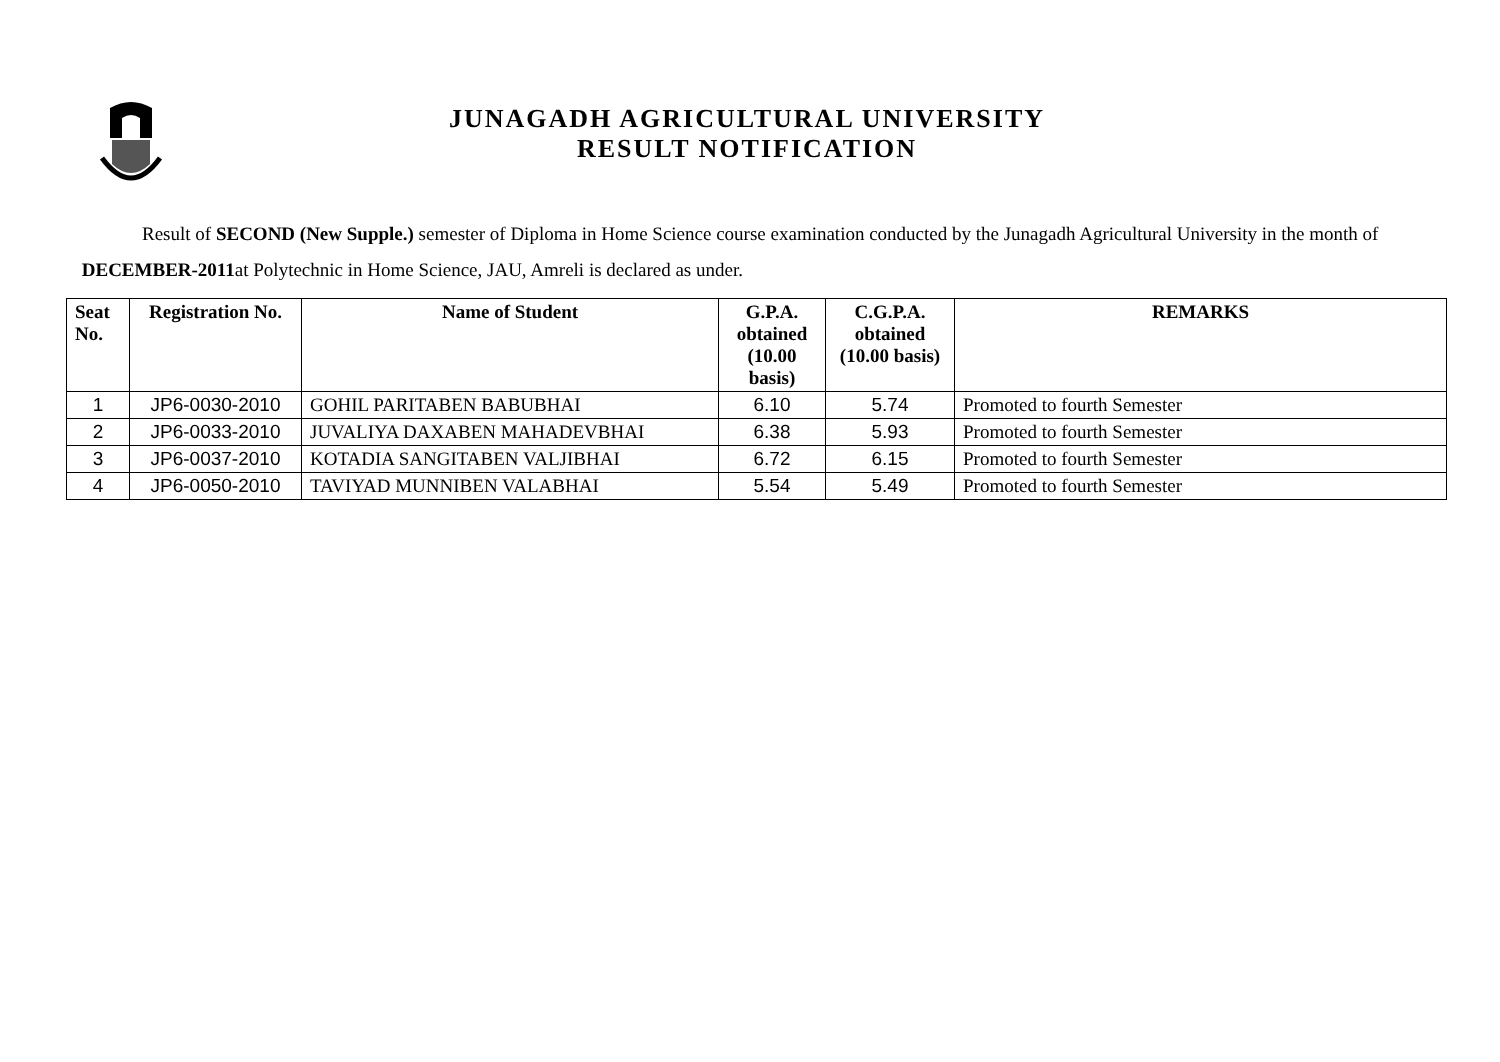JUNAGADH AGRICULTURAL UNIVERSITY
RESULT NOTIFICATION
Result of SECOND (New Supple.) semester of Diploma in Home Science course examination conducted by the Junagadh Agricultural University in the month of DECEMBER-2011at Polytechnic in Home Science, JAU, Amreli is declared as under.
| Seat No. | Registration No. | Name of Student | G.P.A. obtained (10.00 basis) | C.G.P.A. obtained (10.00 basis) | REMARKS |
| --- | --- | --- | --- | --- | --- |
| 1 | JP6-0030-2010 | GOHIL PARITABEN BABUBHAI | 6.10 | 5.74 | Promoted to fourth Semester |
| 2 | JP6-0033-2010 | JUVALIYA DAXABEN MAHADEVBHAI | 6.38 | 5.93 | Promoted to fourth Semester |
| 3 | JP6-0037-2010 | KOTADIA SANGITABEN VALJIBHAI | 6.72 | 6.15 | Promoted to fourth Semester |
| 4 | JP6-0050-2010 | TAVIYAD MUNNIBEN VALABHAI | 5.54 | 5.49 | Promoted to fourth Semester |